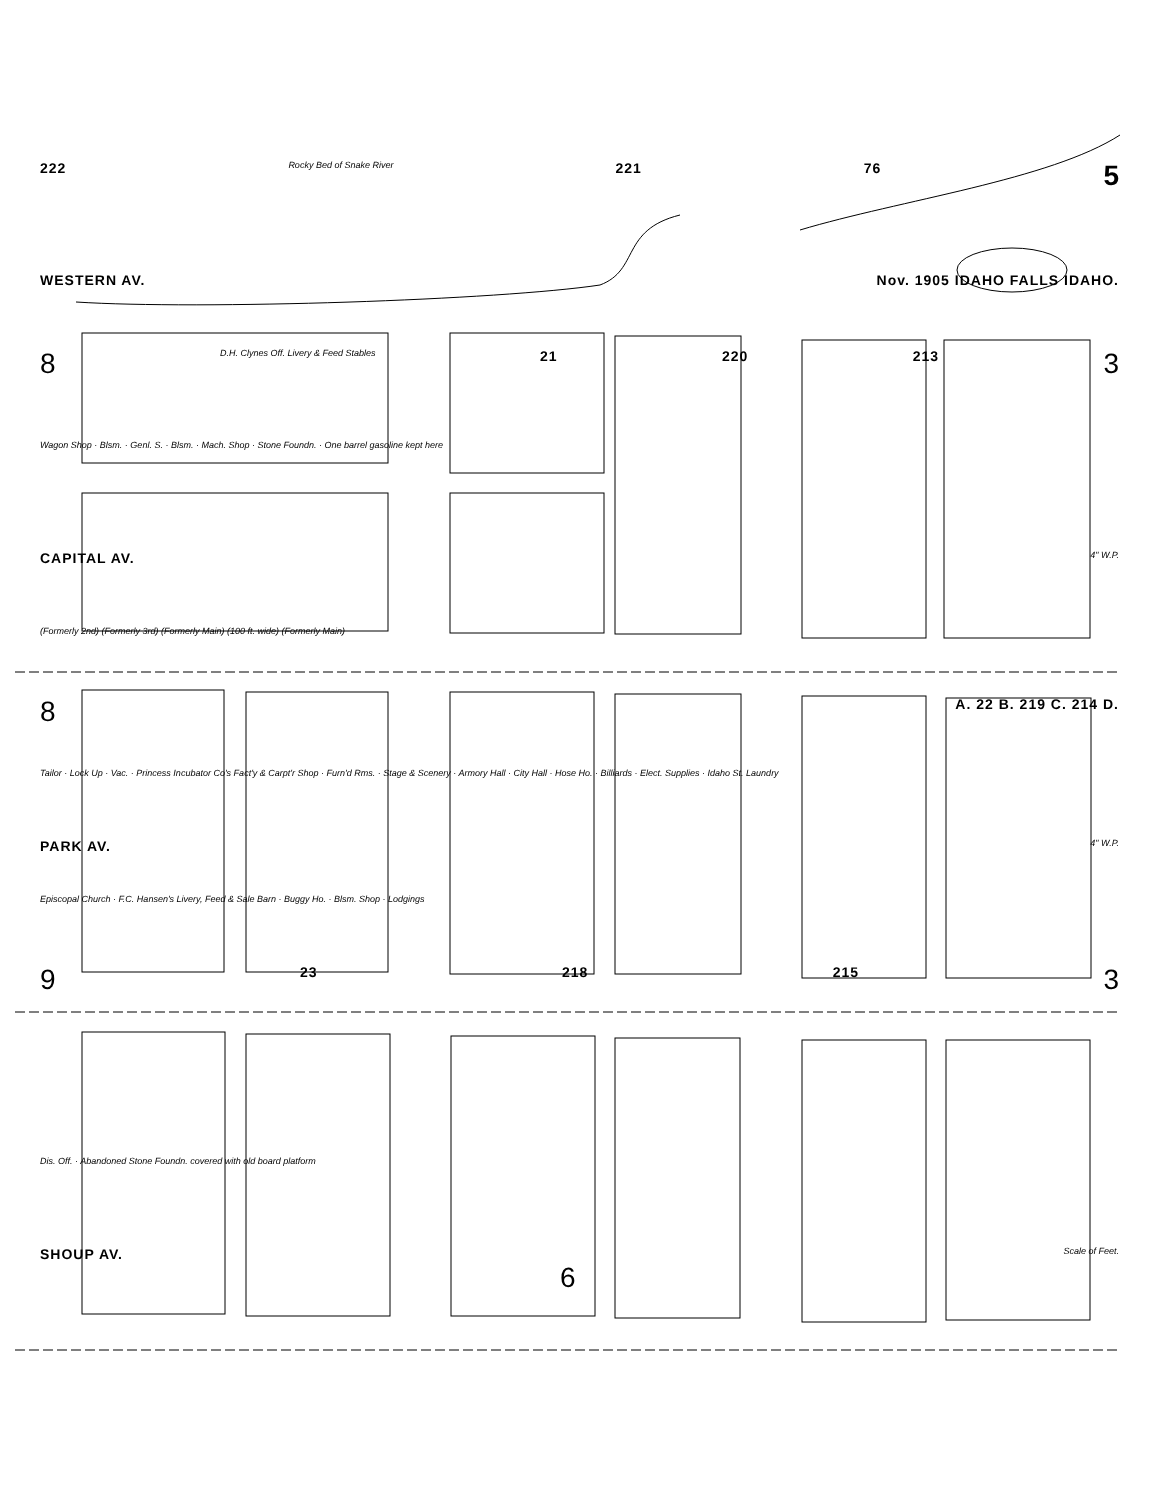222 Rocky Bed of Snake River 221 76 5
WESTERN AV. Nov. 1905 IDAHO FALLS IDAHO.
8 D.H. Clynes Off. Livery & Feed Stables 21 220 213 3
Wagon Shop · Blsm. · Genl. S. · Blsm. · Mach. Shop · Stone Foundn. · One barrel gasoline kept here
CAPITAL AV. 4" W.P.
(Formerly 2nd) (Formerly 3rd) (Formerly Main) (100 ft. wide) (Formerly Main)
8 A. 22 B. 219 C. 214 D.
Tailor · Lock Up · Vac. · Princess Incubator Co's Fact'y & Carpt'r Shop · Furn'd Rms. · Stage & Scenery · Armory Hall · City Hall · Hose Ho. · Billiards · Elect. Supplies · Idaho St. Laundry
PARK AV. 4" W.P.
Episcopal Church · F.C. Hansen's Livery, Feed & Sale Barn · Buggy Ho. · Blsm. Shop · Lodgings
9 23 218 215 3
Dis. Off. · Abandoned Stone Foundn. covered with old board platform
SHOUP AV. Scale of Feet.
6